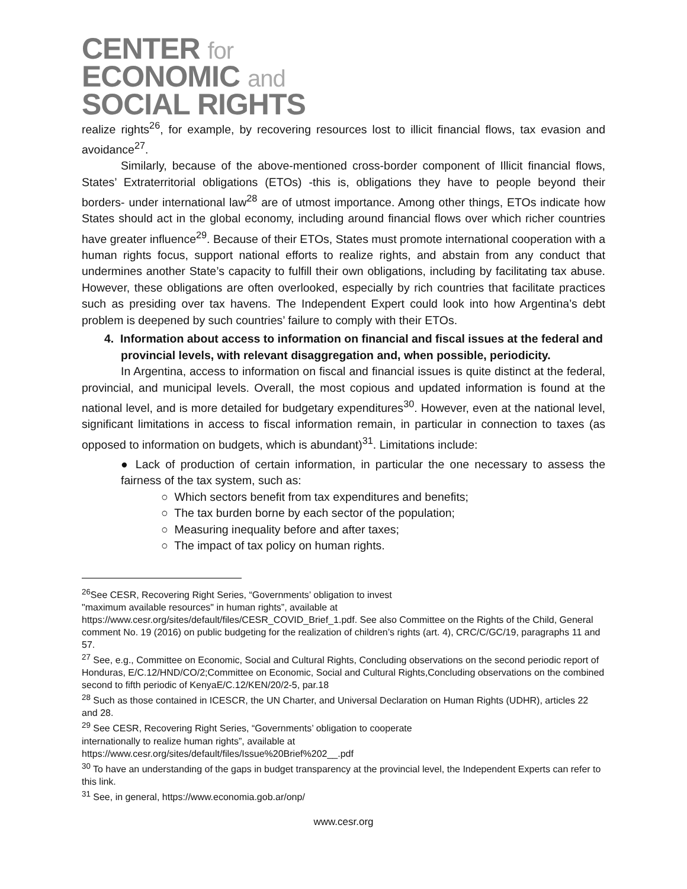CENTER for
ECONOMIC and
SOCIAL RIGHTS
realize rights<sup>26</sup>, for example, by recovering resources lost to illicit financial flows, tax evasion and avoidance<sup>27</sup>.
Similarly, because of the above-mentioned cross-border component of Illicit financial flows, States’ Extraterritorial obligations (ETOs) -this is, obligations they have to people beyond their borders- under international law<sup>28</sup> are of utmost importance. Among other things, ETOs indicate how States should act in the global economy, including around financial flows over which richer countries have greater influence<sup>29</sup>. Because of their ETOs, States must promote international cooperation with a human rights focus, support national efforts to realize rights, and abstain from any conduct that undermines another State’s capacity to fulfill their own obligations, including by facilitating tax abuse. However, these obligations are often overlooked, especially by rich countries that facilitate practices such as presiding over tax havens. The Independent Expert could look into how Argentina’s debt problem is deepened by such countries’ failure to comply with their ETOs.
4. Information about access to information on financial and fiscal issues at the federal and provincial levels, with relevant disaggregation and, when possible, periodicity.
In Argentina, access to information on fiscal and financial issues is quite distinct at the federal, provincial, and municipal levels. Overall, the most copious and updated information is found at the national level, and is more detailed for budgetary expenditures<sup>30</sup>. However, even at the national level, significant limitations in access to fiscal information remain, in particular in connection to taxes (as opposed to information on budgets, which is abundant)<sup>31</sup>. Limitations include:
● Lack of production of certain information, in particular the one necessary to assess the fairness of the tax system, such as:
○ Which sectors benefit from tax expenditures and benefits;
○ The tax burden borne by each sector of the population;
○ Measuring inequality before and after taxes;
○ The impact of tax policy on human rights.
<sup>26</sup> See CESR, Recovering Right Series, “Governments’ obligation to invest
"maximum available resources" in human rights”, available at
https://www.cesr.org/sites/default/files/CESR_COVID_Brief_1.pdf. See also Committee on the Rights of the Child, General comment No. 19 (2016) on public budgeting for the realization of children’s rights (art. 4), CRC/C/GC/19, paragraphs 11 and 57.
<sup>27</sup> See, e.g., Committee on Economic, Social and Cultural Rights, Concluding observations on the second periodic report of Honduras, E/C.12/HND/CO/2;Committee on Economic, Social and Cultural Rights,Concluding observations on the combined second to fifth periodic of KenyaE/C.12/KEN/20/2-5, par.18
<sup>28</sup> Such as those contained in ICESCR, the UN Charter, and Universal Declaration on Human Rights (UDHR), articles 22 and 28.
<sup>29</sup> See CESR, Recovering Right Series, “Governments’ obligation to cooperate
internationally to realize human rights”, available at
https://www.cesr.org/sites/default/files/Issue%20Brief%202__.pdf
<sup>30</sup> To have an understanding of the gaps in budget transparency at the provincial level, the Independent Experts can refer to this link.
<sup>31</sup> See, in general, https://www.economia.gob.ar/onp/
www.cesr.org